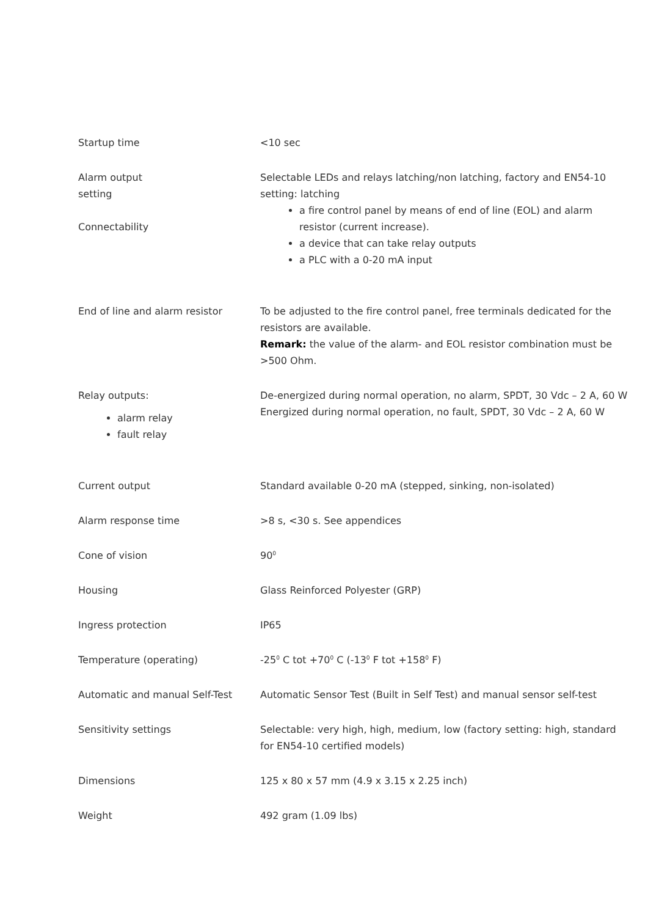| Startup time | <10 sec |
| Alarm output setting Connectability | Selectable LEDs and relays latching/non latching, factory and EN54-10 setting: latching a fire control panel by means of end of line (EOL) and alarm resistor (current increase). a device that can take relay outputs a PLC with a 0-20 mA input |
| End of line and alarm resistor | To be adjusted to the fire control panel, free terminals dedicated for the resistors are available. Remark: the value of the alarm- and EOL resistor combination must be >500 Ohm. |
| Relay outputs: alarm relay fault relay | De-energized during normal operation, no alarm, SPDT, 30 Vdc – 2 A, 60 W Energized during normal operation, no fault, SPDT, 30 Vdc – 2 A, 60 W |
| Current output | Standard available 0-20 mA (stepped, sinking, non-isolated) |
| Alarm response time | >8 s, <30 s. See appendices |
| Cone of vision | 90<sup>0</sup> |
| Housing | Glass Reinforced Polyester (GRP) |
| Ingress protection | IP65 |
| Temperature (operating) | -25<sup>0</sup> C tot +70<sup>0</sup> C (-13<sup>0</sup> F tot +158<sup>0</sup> F) |
| Automatic and manual Self-Test | Automatic Sensor Test (Built in Self Test) and manual sensor self-test |
| Sensitivity settings | Selectable: very high, high, medium, low (factory setting: high, standard for EN54-10 certified models) |
| Dimensions | 125 x 80 x 57 mm (4.9 x 3.15 x 2.25 inch) |
| Weight | 492 gram (1.09 lbs) |